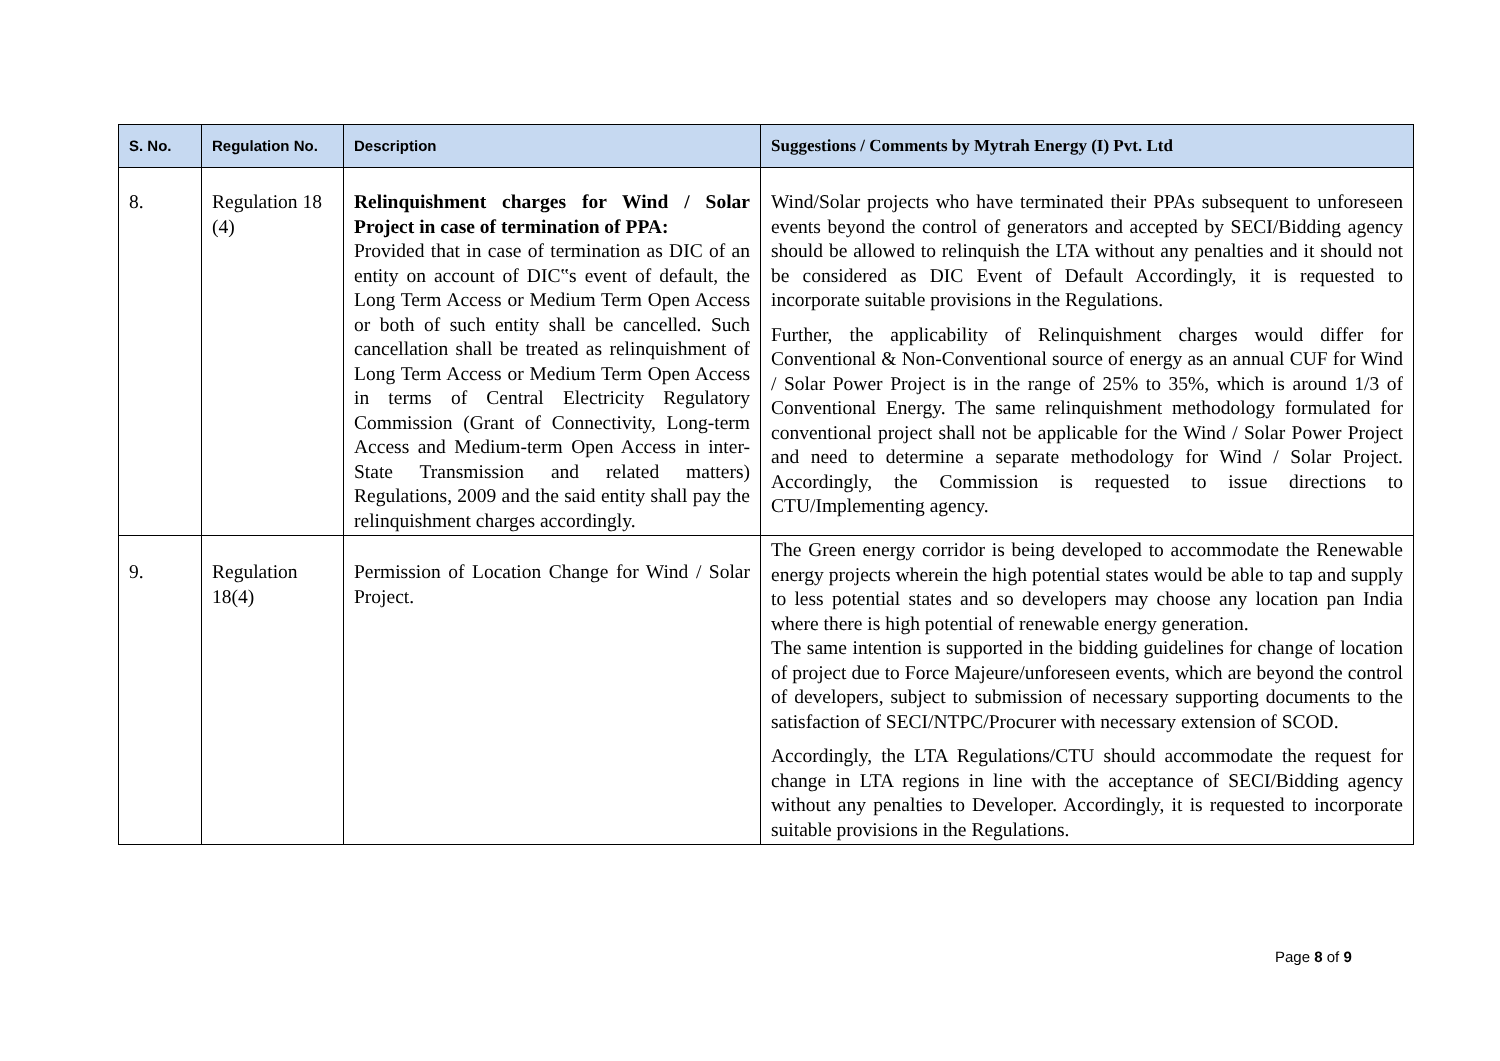| S. No. | Regulation No. | Description | Suggestions / Comments by Mytrah Energy (I) Pvt. Ltd |
| --- | --- | --- | --- |
| 8. | Regulation 18 (4) | Relinquishment charges for Wind / Solar Project in case of termination of PPA: Provided that in case of termination as DIC of an entity on account of DIC‟s event of default, the Long Term Access or Medium Term Open Access or both of such entity shall be cancelled. Such cancellation shall be treated as relinquishment of Long Term Access or Medium Term Open Access in terms of Central Electricity Regulatory Commission (Grant of Connectivity, Long-term Access and Medium-term Open Access in inter-State Transmission and related matters) Regulations, 2009 and the said entity shall pay the relinquishment charges accordingly. | Wind/Solar projects who have terminated their PPAs subsequent to unforeseen events beyond the control of generators and accepted by SECI/Bidding agency should be allowed to relinquish the LTA without any penalties and it should not be considered as DIC Event of Default Accordingly, it is requested to incorporate suitable provisions in the Regulations. Further, the applicability of Relinquishment charges would differ for Conventional & Non-Conventional source of energy as an annual CUF for Wind / Solar Power Project is in the range of 25% to 35%, which is around 1/3 of Conventional Energy. The same relinquishment methodology formulated for conventional project shall not be applicable for the Wind / Solar Power Project and need to determine a separate methodology for Wind / Solar Project. Accordingly, the Commission is requested to issue directions to CTU/Implementing agency. |
| 9. | Regulation 18(4) | Permission of Location Change for Wind / Solar Project. | The Green energy corridor is being developed to accommodate the Renewable energy projects wherein the high potential states would be able to tap and supply to less potential states and so developers may choose any location pan India where there is high potential of renewable energy generation. The same intention is supported in the bidding guidelines for change of location of project due to Force Majeure/unforeseen events, which are beyond the control of developers, subject to submission of necessary supporting documents to the satisfaction of SECI/NTPC/Procurer with necessary extension of SCOD. Accordingly, the LTA Regulations/CTU should accommodate the request for change in LTA regions in line with the acceptance of SECI/Bidding agency without any penalties to Developer. Accordingly, it is requested to incorporate suitable provisions in the Regulations. |
Page 8 of 9